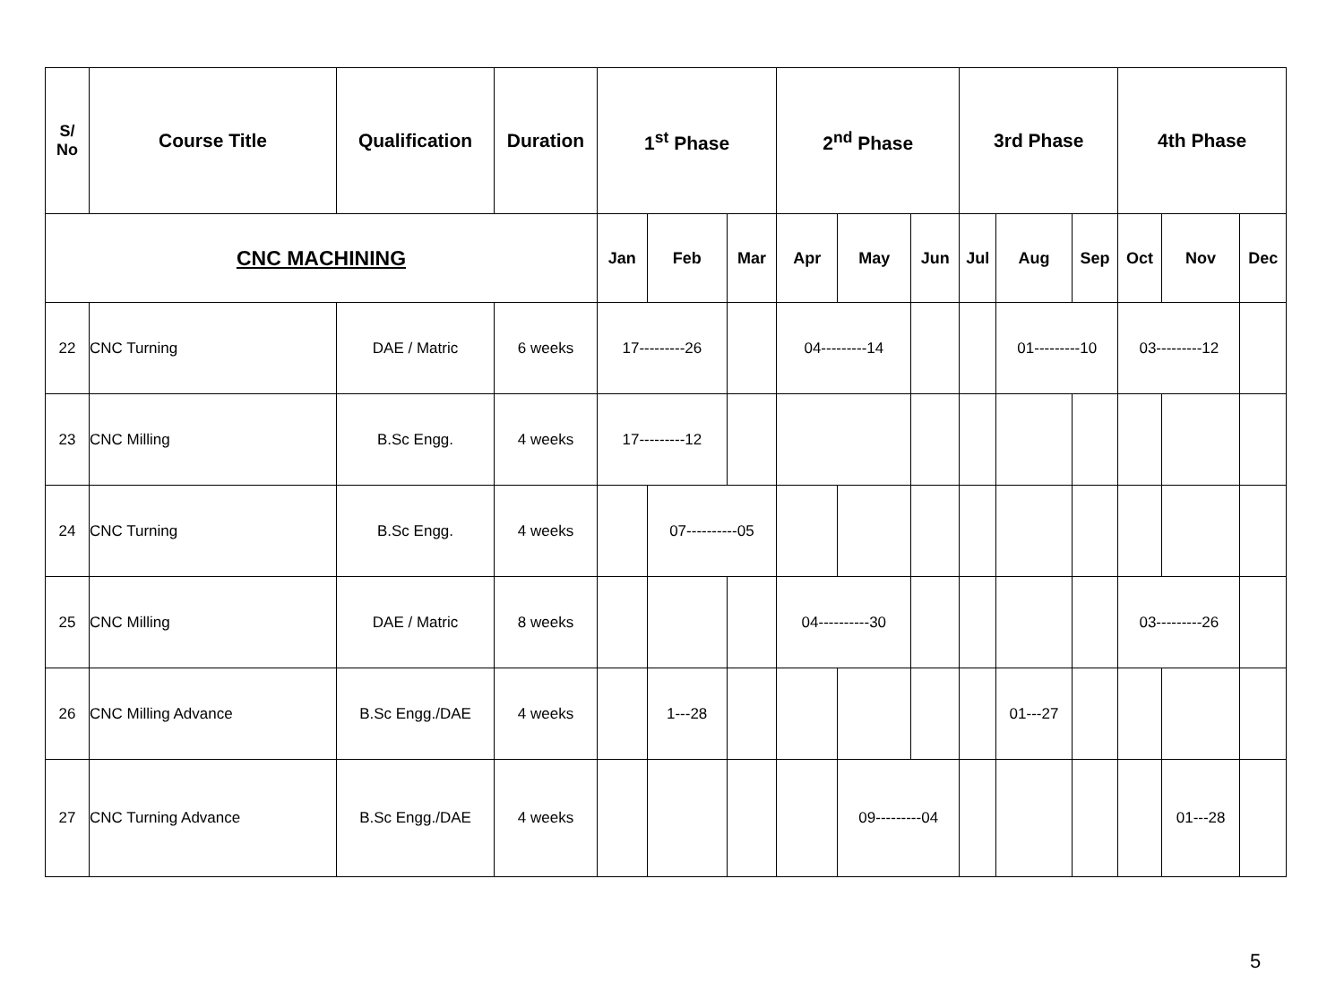| S/ No | Course Title | Qualification | Duration | 1<sup>st</sup> Phase | | | 2<sup>nd</sup> Phase | | | 3rd Phase | | | 4th Phase | | |
| --- | --- | --- | --- | --- | --- | --- | --- | --- | --- | --- | --- | --- | --- | --- | --- |
| CNC MACHINING | | | | Jan | Feb | Mar | Apr | May | Jun | Jul | Aug | Sep | Oct | Nov | Dec |
| 22 | CNC Turning | DAE / Matric | 6 weeks | 17---------26 | | | 04---------14 | | | | 01---------10 | | 03---------12 | | |
| 23 | CNC Milling | B.Sc Engg. | 4 weeks | 17---------12 | | | | | | | | | | | |
| 24 | CNC Turning | B.Sc Engg. | 4 weeks | | 07----------05 | | | | | | | | | | |
| 25 | CNC Milling | DAE / Matric | 8 weeks | | | | 04----------30 | | | | | | 03---------26 | | |
| 26 | CNC Milling Advance | B.Sc Engg./DAE | 4 weeks | | 1---28 | | | | | | 01---27 | | | | |
| 27 | CNC Turning Advance | B.Sc Engg./DAE | 4 weeks | | | | | 09---------04 | | | | | | 01---28 | |
5